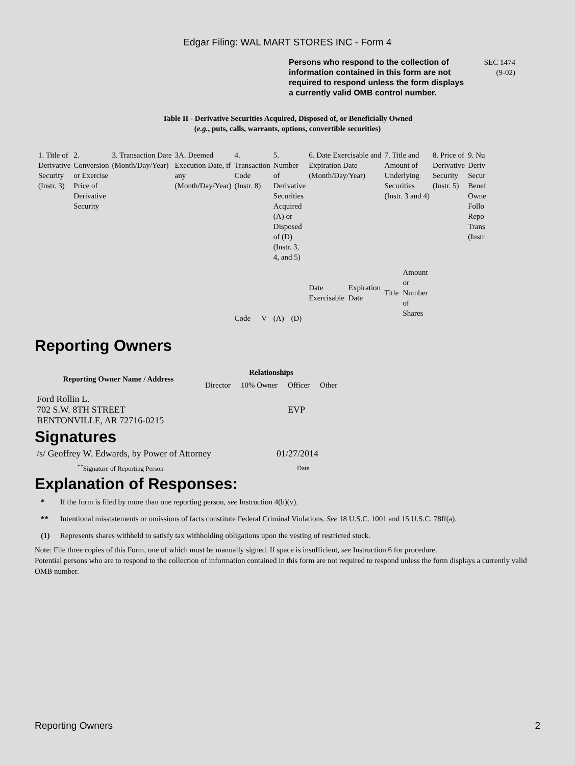Edgar Filing: WAL MART STORES INC - Form 4
Persons who respond to the collection of information contained in this form are not required to respond unless the form displays a currently valid OMB control number.
SEC 1474
(9-02)
Table II - Derivative Securities Acquired, Disposed of, or Beneficially Owned
(e.g., puts, calls, warrants, options, convertible securities)
| 1. Title of Derivative Security (Instr. 3) | 2. Conversion or Exercise Price of Derivative Security | 3. Transaction Date (Month/Day/Year) | 3A. Deemed Execution Date, if any (Month/Day/Year) | 4. Transaction Code (Instr. 8) | | 5. Number of Derivative Securities Acquired (A) or Disposed of (D) (Instr. 3, 4, and 5) | | 6. Date Exercisable and Expiration Date (Month/Day/Year) | | 7. Title and Amount of Underlying Securities (Instr. 3 and 4) | | 8. Price of Derivative Security (Instr. 5) | 9. Nu Deriv Secur Benef Owne Follo Repo Trans (Instr |
| | | | | Code | V | (A) | (D) | Date Exercisable | Expiration Date | Title | Amount or Number of Shares | | |
Reporting Owners
| Reporting Owner Name / Address | Relationships | | | |
| --- | --- | --- | --- | --- |
| | Director | 10% Owner | Officer | Other |
| Ford Rollin L. 702 S.W. 8TH STREET BENTONVILLE, AR 72716-0215 | | | EVP | |
Signatures
| /s/ Geoffrey W. Edwards, by Power of Attorney | 01/27/2014 |
| <sup>**</sup> Signature of Reporting Person | Date |
Explanation of Responses:
| * | If the form is filed by more than one reporting person, see Instruction 4(b)(v). |
| ** | Intentional misstatements or omissions of facts constitute Federal Criminal Violations. See 18 U.S.C. 1001 and 15 U.S.C. 78ff(a). |
| (1) | Represents shares withheld to satisfy tax withholding obligations upon the vesting of restricted stock. |
Note: File three copies of this Form, one of which must be manually signed. If space is insufficient, see Instruction 6 for procedure.
Potential persons who are to respond to the collection of information contained in this form are not required to respond unless the form displays a currently valid OMB number.
Reporting Owners 2